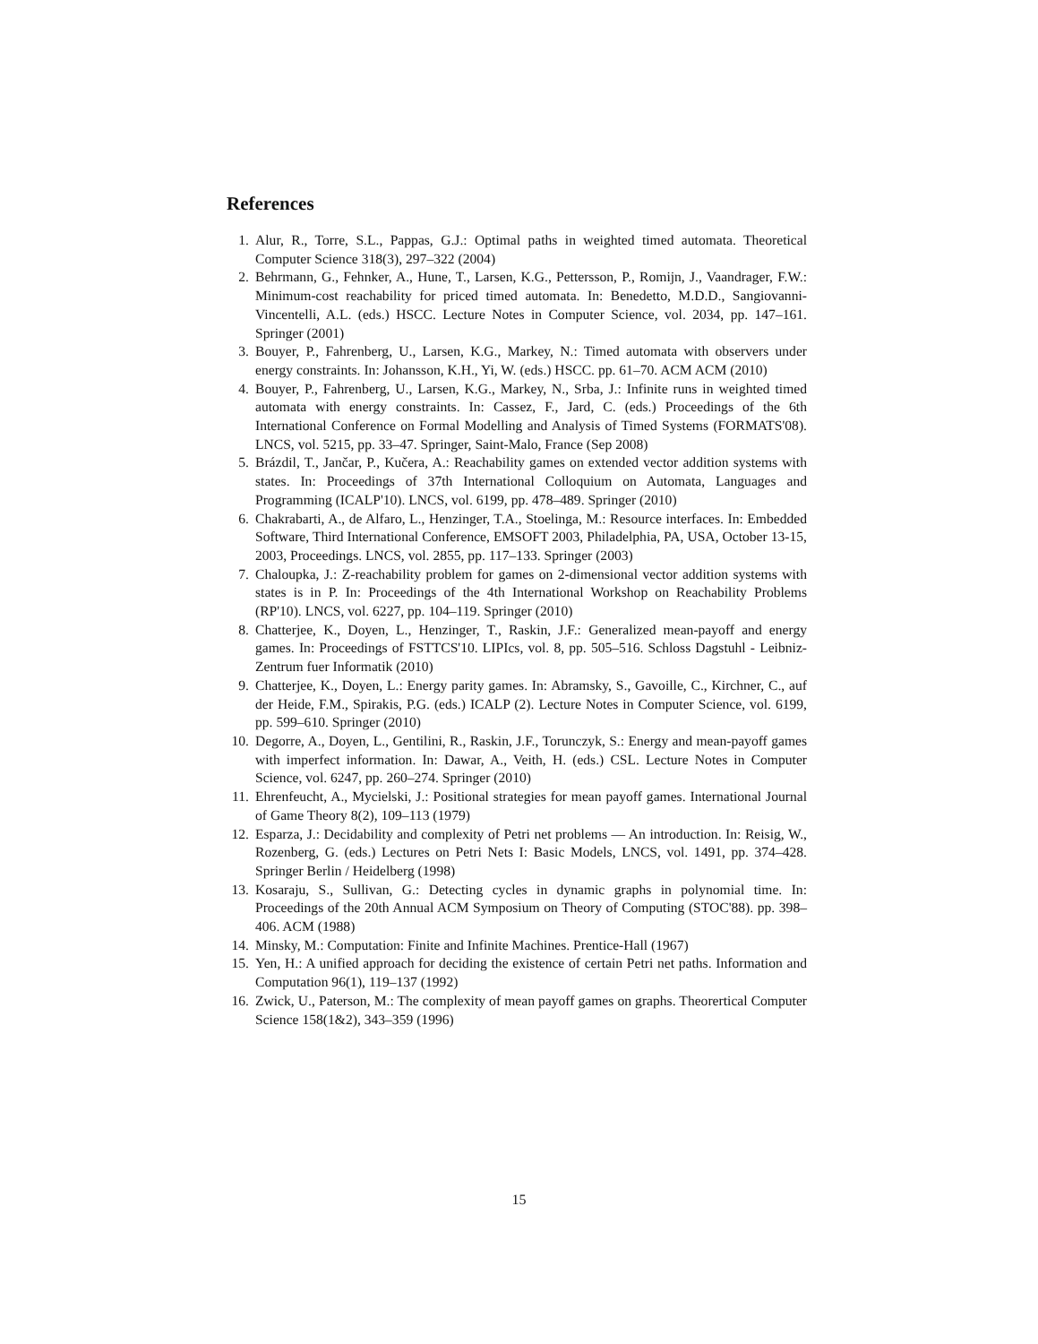References
1. Alur, R., Torre, S.L., Pappas, G.J.: Optimal paths in weighted timed automata. Theoretical Computer Science 318(3), 297–322 (2004)
2. Behrmann, G., Fehnker, A., Hune, T., Larsen, K.G., Pettersson, P., Romijn, J., Vaandrager, F.W.: Minimum-cost reachability for priced timed automata. In: Benedetto, M.D.D., Sangiovanni-Vincentelli, A.L. (eds.) HSCC. Lecture Notes in Computer Science, vol. 2034, pp. 147–161. Springer (2001)
3. Bouyer, P., Fahrenberg, U., Larsen, K.G., Markey, N.: Timed automata with observers under energy constraints. In: Johansson, K.H., Yi, W. (eds.) HSCC. pp. 61–70. ACM ACM (2010)
4. Bouyer, P., Fahrenberg, U., Larsen, K.G., Markey, N., Srba, J.: Infinite runs in weighted timed automata with energy constraints. In: Cassez, F., Jard, C. (eds.) Proceedings of the 6th International Conference on Formal Modelling and Analysis of Timed Systems (FORMATS'08). LNCS, vol. 5215, pp. 33–47. Springer, Saint-Malo, France (Sep 2008)
5. Brázdil, T., Jančar, P., Kučera, A.: Reachability games on extended vector addition systems with states. In: Proceedings of 37th International Colloquium on Automata, Languages and Programming (ICALP'10). LNCS, vol. 6199, pp. 478–489. Springer (2010)
6. Chakrabarti, A., de Alfaro, L., Henzinger, T.A., Stoelinga, M.: Resource interfaces. In: Embedded Software, Third International Conference, EMSOFT 2003, Philadelphia, PA, USA, October 13-15, 2003, Proceedings. LNCS, vol. 2855, pp. 117–133. Springer (2003)
7. Chaloupka, J.: Z-reachability problem for games on 2-dimensional vector addition systems with states is in P. In: Proceedings of the 4th International Workshop on Reachability Problems (RP'10). LNCS, vol. 6227, pp. 104–119. Springer (2010)
8. Chatterjee, K., Doyen, L., Henzinger, T., Raskin, J.F.: Generalized mean-payoff and energy games. In: Proceedings of FSTTCS'10. LIPIcs, vol. 8, pp. 505–516. Schloss Dagstuhl - Leibniz-Zentrum fuer Informatik (2010)
9. Chatterjee, K., Doyen, L.: Energy parity games. In: Abramsky, S., Gavoille, C., Kirchner, C., auf der Heide, F.M., Spirakis, P.G. (eds.) ICALP (2). Lecture Notes in Computer Science, vol. 6199, pp. 599–610. Springer (2010)
10. Degorre, A., Doyen, L., Gentilini, R., Raskin, J.F., Torunczyk, S.: Energy and mean-payoff games with imperfect information. In: Dawar, A., Veith, H. (eds.) CSL. Lecture Notes in Computer Science, vol. 6247, pp. 260–274. Springer (2010)
11. Ehrenfeucht, A., Mycielski, J.: Positional strategies for mean payoff games. International Journal of Game Theory 8(2), 109–113 (1979)
12. Esparza, J.: Decidability and complexity of Petri net problems — An introduction. In: Reisig, W., Rozenberg, G. (eds.) Lectures on Petri Nets I: Basic Models, LNCS, vol. 1491, pp. 374–428. Springer Berlin / Heidelberg (1998)
13. Kosaraju, S., Sullivan, G.: Detecting cycles in dynamic graphs in polynomial time. In: Proceedings of the 20th Annual ACM Symposium on Theory of Computing (STOC'88). pp. 398–406. ACM (1988)
14. Minsky, M.: Computation: Finite and Infinite Machines. Prentice-Hall (1967)
15. Yen, H.: A unified approach for deciding the existence of certain Petri net paths. Information and Computation 96(1), 119–137 (1992)
16. Zwick, U., Paterson, M.: The complexity of mean payoff games on graphs. Theorertical Computer Science 158(1&2), 343–359 (1996)
15